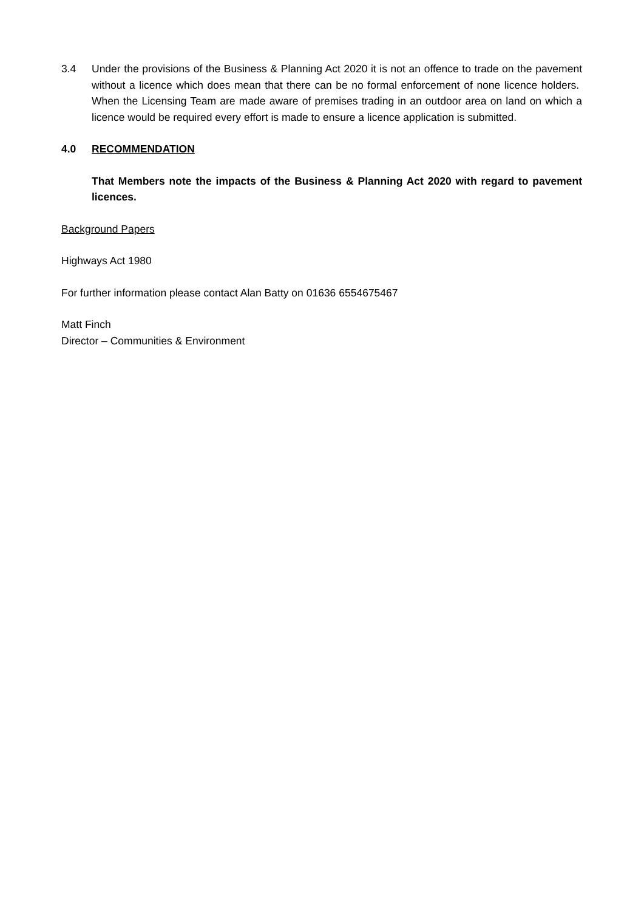3.4 Under the provisions of the Business & Planning Act 2020 it is not an offence to trade on the pavement without a licence which does mean that there can be no formal enforcement of none licence holders. When the Licensing Team are made aware of premises trading in an outdoor area on land on which a licence would be required every effort is made to ensure a licence application is submitted.
4.0 RECOMMENDATION
That Members note the impacts of the Business & Planning Act 2020 with regard to pavement licences.
Background Papers
Highways Act 1980
For further information please contact Alan Batty on 01636 6554675467
Matt Finch
Director – Communities & Environment